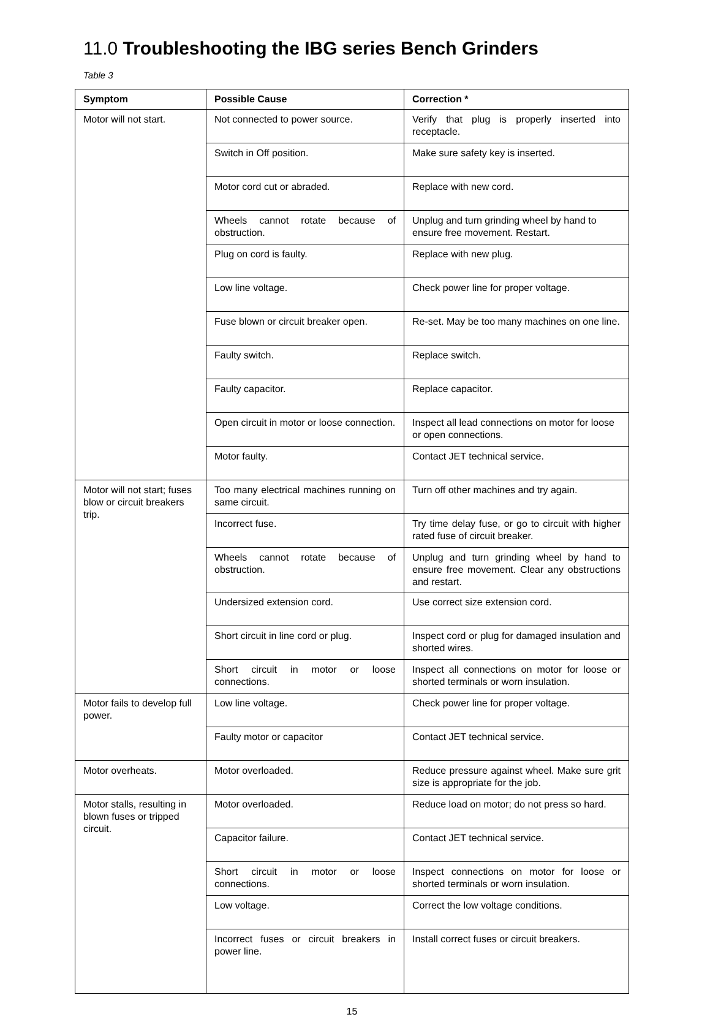11.0 Troubleshooting the IBG series Bench Grinders
Table 3
| Symptom | Possible Cause | Correction * |
| --- | --- | --- |
| Motor will not start. | Not connected to power source. | Verify that plug is properly inserted into receptacle. |
| | Switch in Off position. | Make sure safety key is inserted. |
| | Motor cord cut or abraded. | Replace with new cord. |
| | Wheels cannot rotate because of obstruction. | Unplug and turn grinding wheel by hand to ensure free movement. Restart. |
| | Plug on cord is faulty. | Replace with new plug. |
| | Low line voltage. | Check power line for proper voltage. |
| | Fuse blown or circuit breaker open. | Re-set. May be too many machines on one line. |
| | Faulty switch. | Replace switch. |
| | Faulty capacitor. | Replace capacitor. |
| | Open circuit in motor or loose connection. | Inspect all lead connections on motor for loose or open connections. |
| | Motor faulty. | Contact JET technical service. |
| Motor will not start; fuses blow or circuit breakers trip. | Too many electrical machines running on same circuit. | Turn off other machines and try again. |
| | Incorrect fuse. | Try time delay fuse, or go to circuit with higher rated fuse of circuit breaker. |
| | Wheels cannot rotate because of obstruction. | Unplug and turn grinding wheel by hand to ensure free movement. Clear any obstructions and restart. |
| | Undersized extension cord. | Use correct size extension cord. |
| | Short circuit in line cord or plug. | Inspect cord or plug for damaged insulation and shorted wires. |
| | Short circuit in motor or loose connections. | Inspect all connections on motor for loose or shorted terminals or worn insulation. |
| Motor fails to develop full power. | Low line voltage. | Check power line for proper voltage. |
| | Faulty motor or capacitor | Contact JET technical service. |
| Motor overheats. | Motor overloaded. | Reduce pressure against wheel. Make sure grit size is appropriate for the job. |
| Motor stalls, resulting in blown fuses or tripped circuit. | Motor overloaded. | Reduce load on motor; do not press so hard. |
| | Capacitor failure. | Contact JET technical service. |
| | Short circuit in motor or loose connections. | Inspect connections on motor for loose or shorted terminals or worn insulation. |
| | Low voltage. | Correct the low voltage conditions. |
| | Incorrect fuses or circuit breakers in power line. | Install correct fuses or circuit breakers. |
15